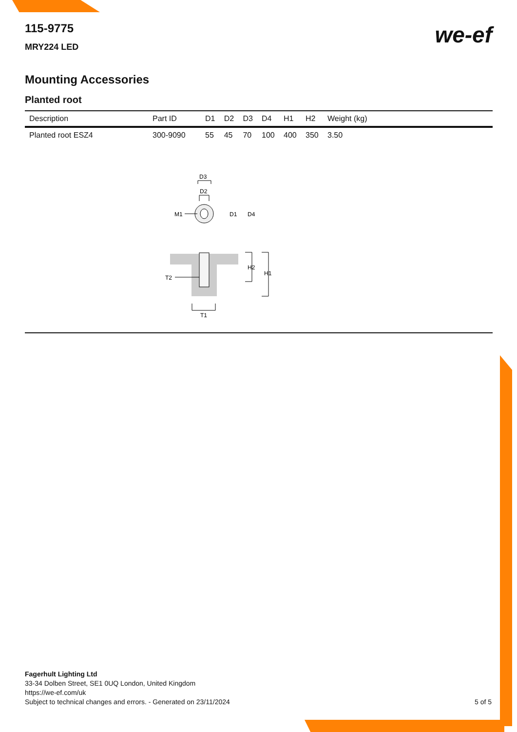115-9775
MRY224 LED
we-ef
Mounting Accessories
Planted root
| Description | Part ID | D1 | D2 | D3 | D4 | H1 | H2 | Weight (kg) |
| --- | --- | --- | --- | --- | --- | --- | --- | --- |
| Planted root ESZ4 | 300-9090 | 55 | 45 | 70 | 100 | 400 | 350 | 3.50 |
D3
D2
M1
D1
D4
T2
H2
H1
T1
Fagerhult Lighting Ltd
33-34 Dolben Street, SE1 0UQ London, United Kingdom
https://we-ef.com/uk
Subject to technical changes and errors. - Generated on 23/11/2024
5 of 5